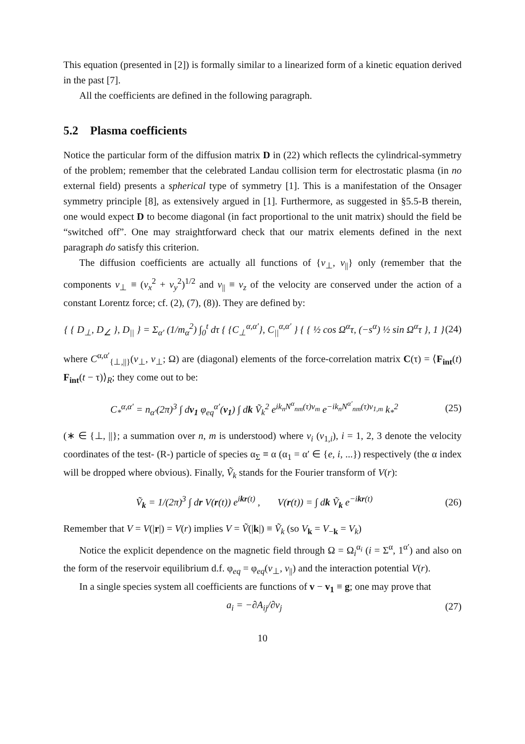This equation (presented in [2]) is formally similar to a linearized form of a kinetic equation derived in the past [7].
All the coefficients are defined in the following paragraph.
5.2 Plasma coefficients
Notice the particular form of the diffusion matrix D in (22) which reflects the cylindrical-symmetry of the problem; remember that the celebrated Landau collision term for electrostatic plasma (in no external field) presents a spherical type of symmetry [1]. This is a manifestation of the Onsager symmetry principle [8], as extensively argued in [1]. Furthermore, as suggested in §5.5-B therein, one would expect D to become diagonal (in fact proportional to the unit matrix) should the field be “switched off”. One may straightforward check that our matrix elements defined in the next paragraph do satisfy this criterion.
The diffusion coefficients are actually all functions of {v<sub>⊥</sub>, v<sub>||</sub>} only (remember that the components v<sub>⊥</sub> ≡ (v<sub>x</sub><sup>2</sup> + v<sub>y</sub><sup>2</sup>)<sup>1/2</sup> and v<sub>||</sub> ≡ v<sub>z</sub> of the velocity are conserved under the action of a constant Lorentz force; cf. (2), (7), (8)). They are defined by:
{ { D<sub>⊥</sub>, D<sub>∠</sub> }, D<sub>||</sub> } = Σ<sub>α′</sub> (1/m<sub>α</sub><sup>2</sup>) ∫<sub>0</sub><sup>t</sup> dτ { {C<sub>⊥</sub><sup>α,α′</sup>}, C<sub>||</sub><sup>α,α′</sup> } { { ½ cos Ω<sup>α</sup>τ, (−s<sup>α</sup>) ½ sin Ω<sup>α</sup>τ }, 1 } (24)
where C<sup>α,α′</sup><sub>{⊥,||}</sub>(v<sub>⊥</sub>, v<sub>⊥</sub>; Ω) are (diagonal) elements of the force-correlation matrix C(τ) = ⟨F<sub>int</sub>(t) F<sub>int</sub>(t − τ)⟩<sub>R</sub>; they come out to be:
C<sub>*</sub><sup>α,α′</sup> = n<sub>α′</sub>(2π)<sup>3</sup> ∫ dv<sub>1</sub> φ<sub>eq</sub><sup>α′</sup>(v<sub>1</sub>) ∫ dk Ṽ<sub>k</sub><sup>2</sup> e<sup>ik<sub>n</sub>N<sup>α</sup><sub>nm</sub>(τ)v<sub>m</sub></sup> e<sup>−ik<sub>n</sub>N<sup>α′</sup><sub>nm</sub>(τ)v<sub>1,m</sub></sup> k<sub>*</sub><sup>2</sup> (25)
(∗ ∈ {⊥, ||}; a summation over n, m is understood) where v<sub>i</sub> (v<sub>1,i</sub>), i = 1, 2, 3 denote the velocity coordinates of the test- (R-) particle of species α<sub>Σ</sub> ≡ α (α<sub>1</sub> = α′ ∈ {e, i, ...}) respectively (the α index will be dropped where obvious). Finally, Ṽ<sub>k</sub> stands for the Fourier transform of V(r):
Ṽ<sub>k</sub> = 1/(2π)<sup>3</sup> ∫ dr V(r(t)) e<sup>ikr(t)</sup> , V(r(t)) = ∫ dk Ṽ<sub>k</sub> e<sup>−ikr(t)</sup> (26)
Remember that V = V(|r|) = V(r) implies V = Ṽ(|k|) ≡ Ṽ<sub>k</sub> (so V<sub>k</sub> = V<sub>−k</sub> = V<sub>k</sub>)
Notice the explicit dependence on the magnetic field through Ω = Ω<sub>i</sub><sup>α<sub>i</sub></sup> (i = Σ<sup>α</sup>, 1<sup>α′</sup>) and also on the form of the reservoir equilibrium d.f. φ<sub>eq</sub> = φ<sub>eq</sub>(v<sub>⊥</sub>, v<sub>||</sub>) and the interaction potential V(r).
In a single species system all coefficients are functions of v − v<sub>1</sub> ≡ g; one may prove that
a<sub>i</sub> = −∂A<sub>ij</sub>/∂v<sub>j</sub> (27)
10